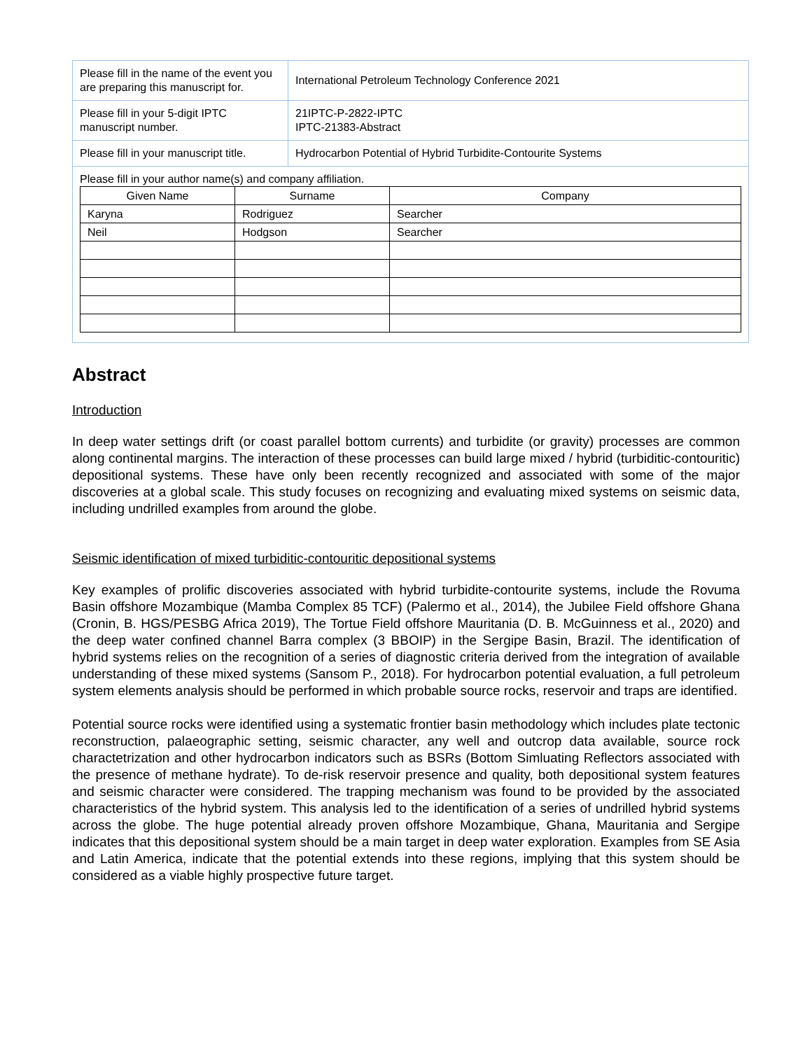| Please fill in the name of the event you are preparing this manuscript for. | International Petroleum Technology Conference 2021 |
| Please fill in your 5-digit IPTC manuscript number. | 21IPTC-P-2822-IPTC IPTC-21383-Abstract |
| Please fill in your manuscript title. | Hydrocarbon Potential of Hybrid Turbidite-Contourite Systems |
| Please fill in your author name(s) and company affiliation. / Given Name / Surname / Company / / --- / --- / --- / / Karyna / Rodriguez / Searcher / / Neil / Hodgson / Searcher / | |
Abstract
Introduction
In deep water settings drift (or coast parallel bottom currents) and turbidite (or gravity) processes are common along continental margins. The interaction of these processes can build large mixed / hybrid (turbiditic-contouritic) depositional systems. These have only been recently recognized and associated with some of the major discoveries at a global scale. This study focuses on recognizing and evaluating mixed systems on seismic data, including undrilled examples from around the globe.
Seismic identification of mixed turbiditic-contouritic depositional systems
Key examples of prolific discoveries associated with hybrid turbidite-contourite systems, include the Rovuma Basin offshore Mozambique (Mamba Complex 85 TCF) (Palermo et al., 2014), the Jubilee Field offshore Ghana (Cronin, B. HGS/PESBG Africa 2019), The Tortue Field offshore Mauritania (D. B. McGuinness et al., 2020) and the deep water confined channel Barra complex (3 BBOIP) in the Sergipe Basin, Brazil. The identification of hybrid systems relies on the recognition of a series of diagnostic criteria derived from the integration of available understanding of these mixed systems (Sansom P., 2018). For hydrocarbon potential evaluation, a full petroleum system elements analysis should be performed in which probable source rocks, reservoir and traps are identified.
Potential source rocks were identified using a systematic frontier basin methodology which includes plate tectonic reconstruction, palaeographic setting, seismic character, any well and outcrop data available, source rock charactetrization and other hydrocarbon indicators such as BSRs (Bottom Simluating Reflectors associated with the presence of methane hydrate). To de-risk reservoir presence and quality, both depositional system features and seismic character were considered. The trapping mechanism was found to be provided by the associated characteristics of the hybrid system. This analysis led to the identification of a series of undrilled hybrid systems across the globe. The huge potential already proven offshore Mozambique, Ghana, Mauritania and Sergipe indicates that this depositional system should be a main target in deep water exploration. Examples from SE Asia and Latin America, indicate that the potential extends into these regions, implying that this system should be considered as a viable highly prospective future target.